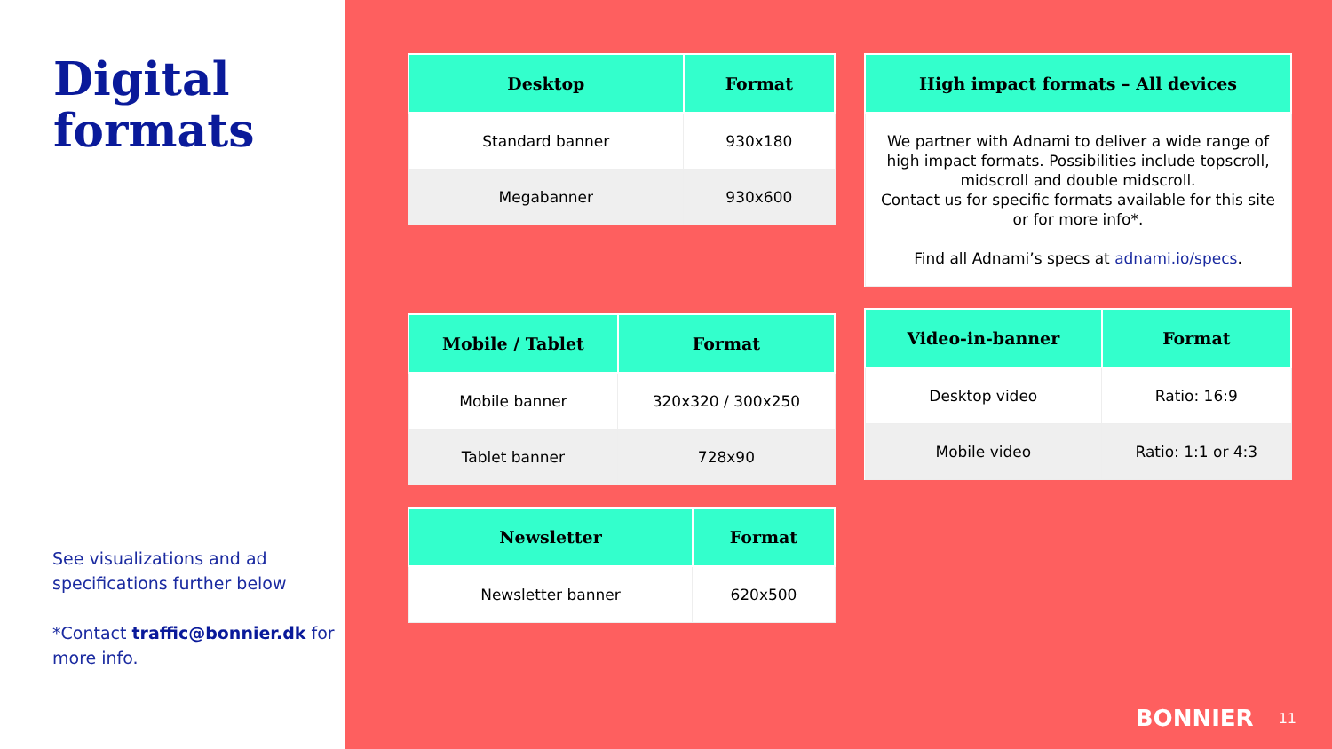Digital formats
See visualizations and ad specifications further below
*Contact traffic@bonnier.dk for more info.
| Desktop | Format |
| --- | --- |
| Standard banner | 930x180 |
| Megabanner | 930x600 |
| Mobile / Tablet | Format |
| --- | --- |
| Mobile banner | 320x320 / 300x250 |
| Tablet banner | 728x90 |
| Newsletter | Format |
| --- | --- |
| Newsletter banner | 620x500 |
| High impact formats – All devices |
| --- |
| We partner with Adnami to deliver a wide range of high impact formats. Possibilities include topscroll, midscroll and double midscroll. Contact us for specific formats available for this site or for more info*. Find all Adnami’s specs at adnami.io/specs . |
| Video-in-banner | Format |
| --- | --- |
| Desktop video | Ratio: 16:9 |
| Mobile video | Ratio: 1:1 or 4:3 |
BONNIER 11